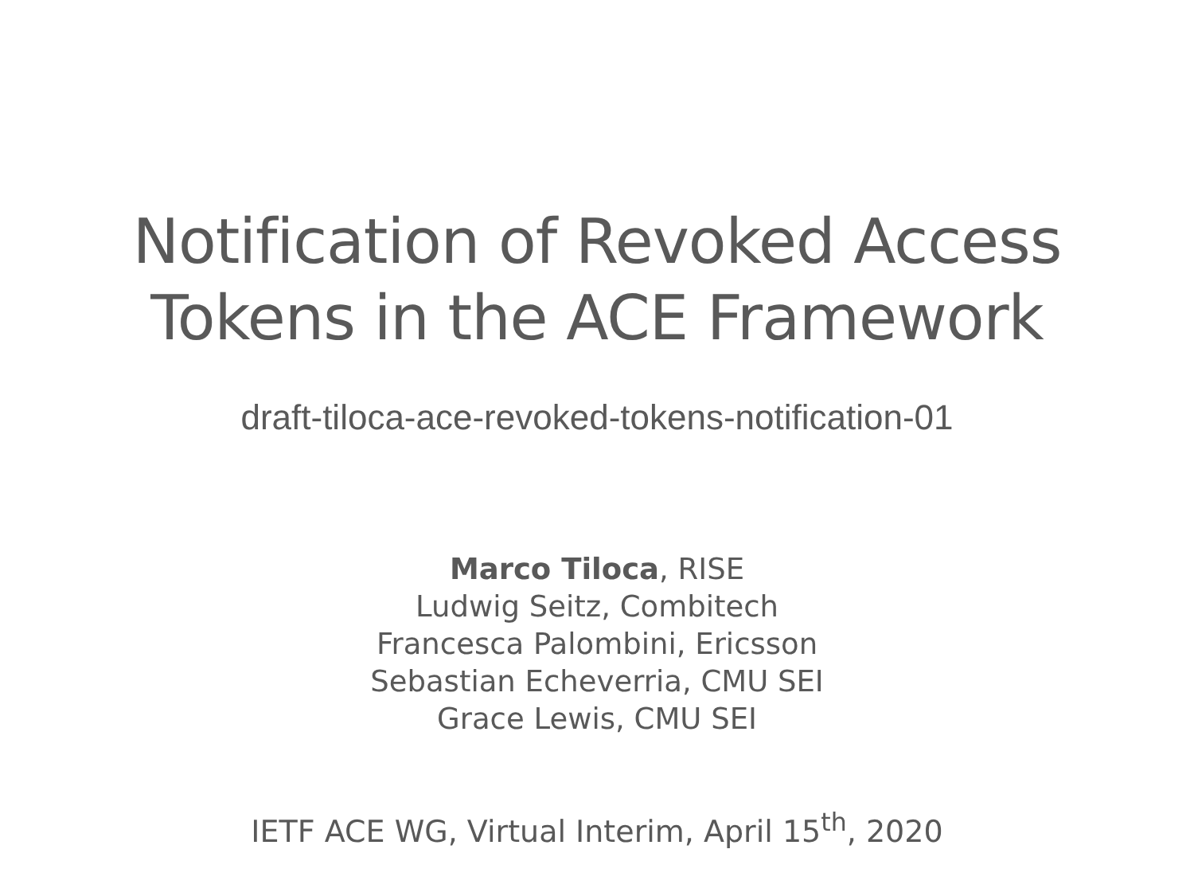Notification of Revoked Access
Tokens in the ACE Framework
draft-tiloca-ace-revoked-tokens-notification-01
Marco Tiloca, RISE
Ludwig Seitz, Combitech
Francesca Palombini, Ericsson
Sebastian Echeverria, CMU SEI
Grace Lewis, CMU SEI
IETF ACE WG, Virtual Interim, April 15<sup>th</sup>, 2020